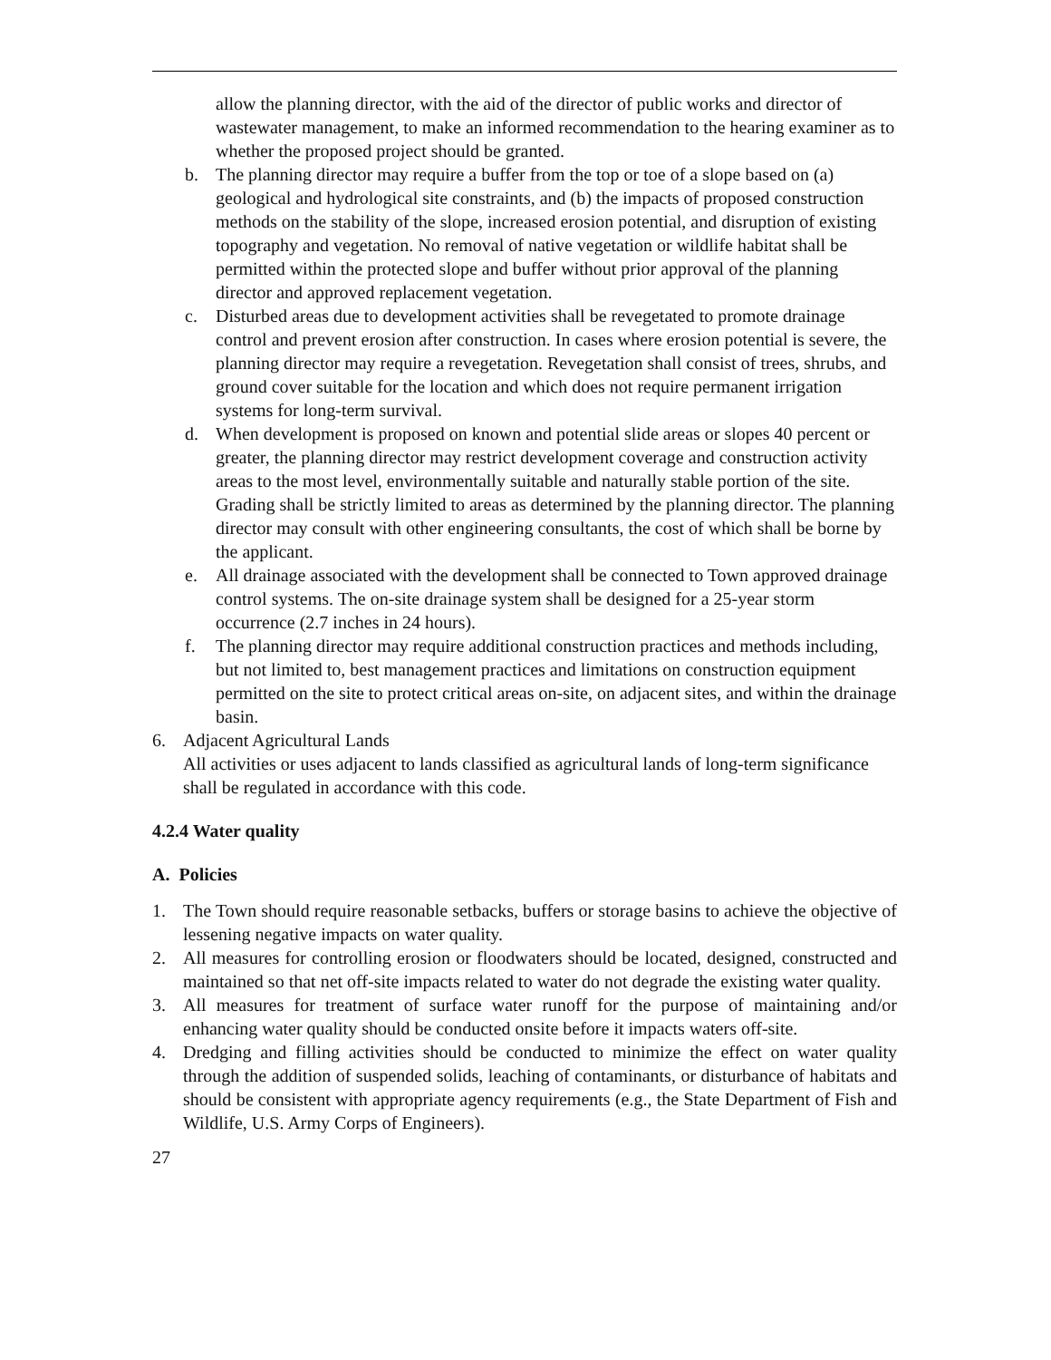allow the planning director, with the aid of the director of public works and director of wastewater management, to make an informed recommendation to the hearing examiner as to whether the proposed project should be granted.
b. The planning director may require a buffer from the top or toe of a slope based on (a) geological and hydrological site constraints, and (b) the impacts of proposed construction methods on the stability of the slope, increased erosion potential, and disruption of existing topography and vegetation. No removal of native vegetation or wildlife habitat shall be permitted within the protected slope and buffer without prior approval of the planning director and approved replacement vegetation.
c. Disturbed areas due to development activities shall be revegetated to promote drainage control and prevent erosion after construction. In cases where erosion potential is severe, the planning director may require a revegetation. Revegetation shall consist of trees, shrubs, and ground cover suitable for the location and which does not require permanent irrigation systems for long-term survival.
d. When development is proposed on known and potential slide areas or slopes 40 percent or greater, the planning director may restrict development coverage and construction activity areas to the most level, environmentally suitable and naturally stable portion of the site. Grading shall be strictly limited to areas as determined by the planning director. The planning director may consult with other engineering consultants, the cost of which shall be borne by the applicant.
e. All drainage associated with the development shall be connected to Town approved drainage control systems. The on-site drainage system shall be designed for a 25-year storm occurrence (2.7 inches in 24 hours).
f. The planning director may require additional construction practices and methods including, but not limited to, best management practices and limitations on construction equipment permitted on the site to protect critical areas on-site, on adjacent sites, and within the drainage basin.
6. Adjacent Agricultural Lands
All activities or uses adjacent to lands classified as agricultural lands of long-term significance shall be regulated in accordance with this code.
4.2.4 Water quality
A. Policies
1. The Town should require reasonable setbacks, buffers or storage basins to achieve the objective of lessening negative impacts on water quality.
2. All measures for controlling erosion or floodwaters should be located, designed, constructed and maintained so that net off-site impacts related to water do not degrade the existing water quality.
3. All measures for treatment of surface water runoff for the purpose of maintaining and/or enhancing water quality should be conducted onsite before it impacts waters off-site.
4. Dredging and filling activities should be conducted to minimize the effect on water quality through the addition of suspended solids, leaching of contaminants, or disturbance of habitats and should be consistent with appropriate agency requirements (e.g., the State Department of Fish and Wildlife, U.S. Army Corps of Engineers).
27